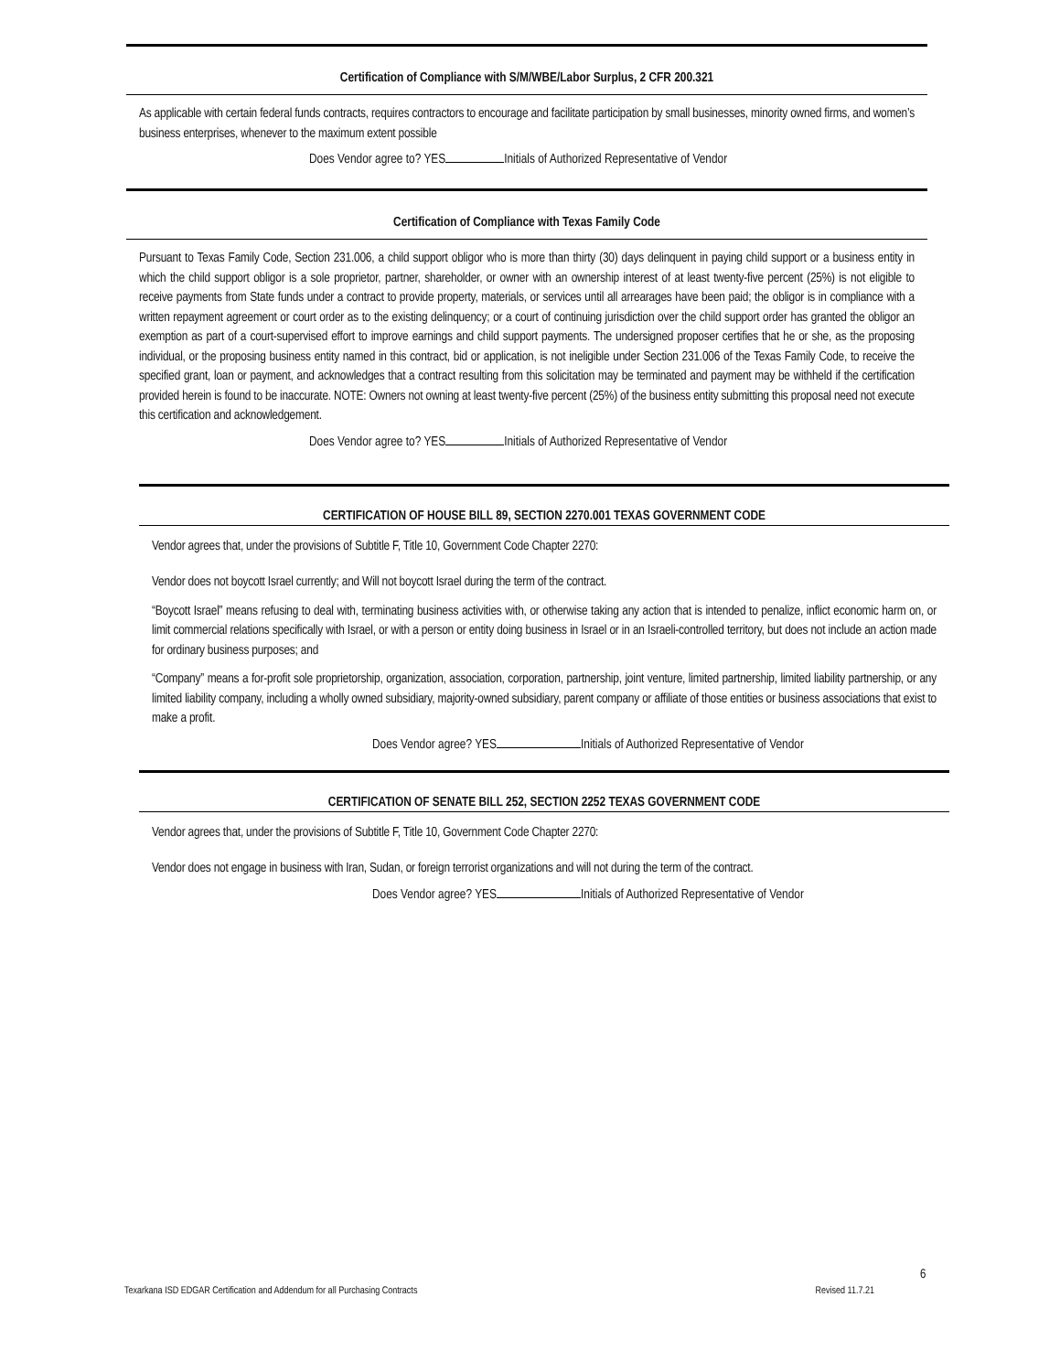Certification of Compliance with S/M/WBE/Labor Surplus, 2 CFR 200.321
As applicable with certain federal funds contracts, requires contractors to encourage and facilitate participation by small businesses, minority owned firms, and women’s business enterprises, whenever to the maximum extent possible
Does Vendor agree to? YES Initials of Authorized Representative of Vendor
Certification of Compliance with Texas Family Code
Pursuant to Texas Family Code, Section 231.006, a child support obligor who is more than thirty (30) days delinquent in paying child support or a business entity in which the child support obligor is a sole proprietor, partner, shareholder, or owner with an ownership interest of at least twenty-five percent (25%) is not eligible to receive payments from State funds under a contract to provide property, materials, or services until all arrearages have been paid; the obligor is in compliance with a written repayment agreement or court order as to the existing delinquency; or a court of continuing jurisdiction over the child support order has granted the obligor an exemption as part of a court-supervised effort to improve earnings and child support payments. The undersigned proposer certifies that he or she, as the proposing individual, or the proposing business entity named in this contract, bid or application, is not ineligible under Section 231.006 of the Texas Family Code, to receive the specified grant, loan or payment, and acknowledges that a contract resulting from this solicitation may be terminated and payment may be withheld if the certification provided herein is found to be inaccurate. NOTE: Owners not owning at least twenty-five percent (25%) of the business entity submitting this proposal need not execute this certification and acknowledgement.
Does Vendor agree to? YES Initials of Authorized Representative of Vendor
CERTIFICATION OF HOUSE BILL 89, SECTION 2270.001 TEXAS GOVERNMENT CODE
Vendor agrees that, under the provisions of Subtitle F, Title 10, Government Code Chapter 2270:
Vendor does not boycott Israel currently; and Will not boycott Israel during the term of the contract.
“Boycott Israel” means refusing to deal with, terminating business activities with, or otherwise taking any action that is intended to penalize, inflict economic harm on, or limit commercial relations specifically with Israel, or with a person or entity doing business in Israel or in an Israeli-controlled territory, but does not include an action made for ordinary business purposes; and
“Company” means a for-profit sole proprietorship, organization, association, corporation, partnership, joint venture, limited partnership, limited liability partnership, or any limited liability company, including a wholly owned subsidiary, majority-owned subsidiary, parent company or affiliate of those entities or business associations that exist to make a profit.
Does Vendor agree? YES Initials of Authorized Representative of Vendor
CERTIFICATION OF SENATE BILL 252, SECTION 2252 TEXAS GOVERNMENT CODE
Vendor agrees that, under the provisions of Subtitle F, Title 10, Government Code Chapter 2270:
Vendor does not engage in business with Iran, Sudan, or foreign terrorist organizations and will not during the term of the contract.
Does Vendor agree? YES Initials of Authorized Representative of Vendor
6
Texarkana ISD EDGAR Certification and Addendum for all Purchasing Contracts Revised 11.7.21